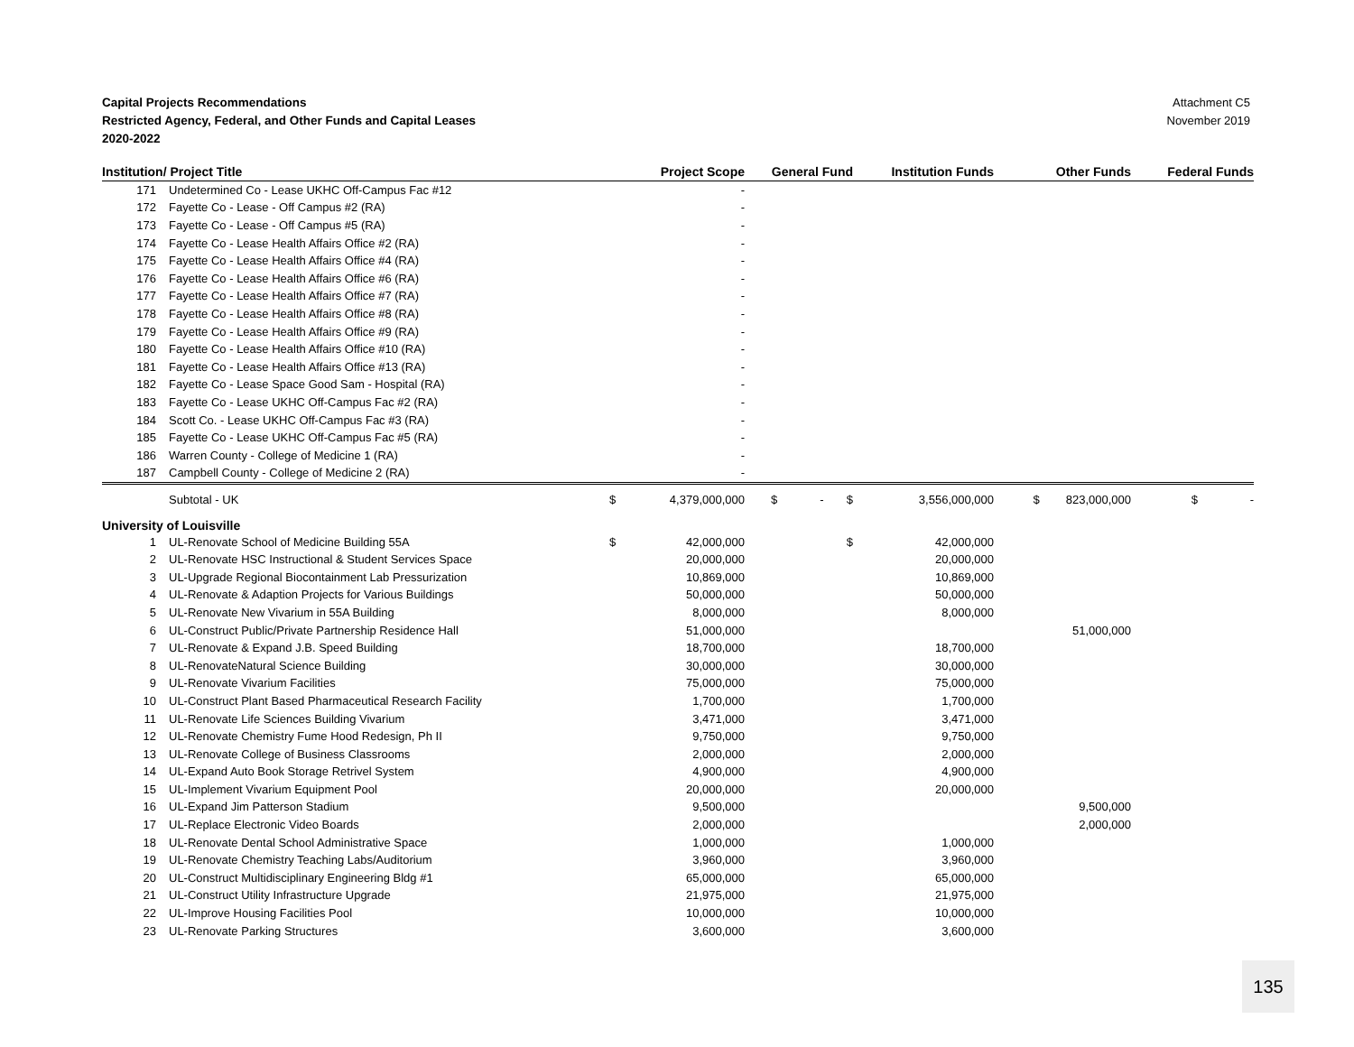Capital Projects Recommendations
Restricted Agency, Federal, and Other Funds and Capital Leases
2020-2022
Attachment C5
November 2019
| Institution/ Project Title | | | Project Scope | General Fund | Institution Funds | Other Funds | Federal Funds |
| --- | --- | --- | --- | --- | --- | --- | --- |
| 171 | Undetermined Co - Lease UKHC Off-Campus Fac #12 | | - | | | | |
| 172 | Fayette Co - Lease - Off Campus #2 (RA) | | - | | | | |
| 173 | Fayette Co - Lease - Off Campus #5 (RA) | | - | | | | |
| 174 | Fayette Co - Lease Health Affairs Office #2 (RA) | | - | | | | |
| 175 | Fayette Co - Lease Health Affairs Office #4 (RA) | | - | | | | |
| 176 | Fayette Co - Lease Health Affairs Office #6 (RA) | | - | | | | |
| 177 | Fayette Co - Lease Health Affairs Office #7 (RA) | | - | | | | |
| 178 | Fayette Co - Lease Health Affairs Office #8 (RA) | | - | | | | |
| 179 | Fayette Co - Lease Health Affairs Office #9 (RA) | | - | | | | |
| 180 | Fayette Co - Lease Health Affairs Office #10 (RA) | | - | | | | |
| 181 | Fayette Co - Lease Health Affairs Office #13 (RA) | | - | | | | |
| 182 | Fayette Co - Lease Space Good Sam - Hospital (RA) | | - | | | | |
| 183 | Fayette Co - Lease UKHC Off-Campus Fac #2 (RA) | | - | | | | |
| 184 | Scott Co. - Lease UKHC Off-Campus Fac #3 (RA) | | - | | | | |
| 185 | Fayette Co - Lease UKHC Off-Campus Fac #5 (RA) | | - | | | | |
| 186 | Warren County - College of Medicine 1 (RA) | | - | | | | |
| 187 | Campbell County - College of Medicine 2 (RA) | | - | | | | |
| | Subtotal - UK | $ | 4,379,000,000 | $ - $ | 3,556,000,000 | $ 823,000,000 | $ - |
| University of Louisville | | | | | | | |
| 1 | UL-Renovate School of Medicine Building 55A | $ | 42,000,000 | $ | 42,000,000 | | |
| 2 | UL-Renovate HSC Instructional & Student Services Space | | 20,000,000 | | 20,000,000 | | |
| 3 | UL-Upgrade Regional Biocontainment Lab Pressurization | | 10,869,000 | | 10,869,000 | | |
| 4 | UL-Renovate & Adaption Projects for Various Buildings | | 50,000,000 | | 50,000,000 | | |
| 5 | UL-Renovate New Vivarium in 55A Building | | 8,000,000 | | 8,000,000 | | |
| 6 | UL-Construct Public/Private Partnership Residence Hall | | 51,000,000 | | | 51,000,000 | |
| 7 | UL-Renovate & Expand J.B. Speed Building | | 18,700,000 | | 18,700,000 | | |
| 8 | UL-RenovateNatural Science Building | | 30,000,000 | | 30,000,000 | | |
| 9 | UL-Renovate Vivarium Facilities | | 75,000,000 | | 75,000,000 | | |
| 10 | UL-Construct Plant Based Pharmaceutical Research Facility | | 1,700,000 | | 1,700,000 | | |
| 11 | UL-Renovate Life Sciences Building Vivarium | | 3,471,000 | | 3,471,000 | | |
| 12 | UL-Renovate Chemistry Fume Hood Redesign, Ph II | | 9,750,000 | | 9,750,000 | | |
| 13 | UL-Renovate College of Business Classrooms | | 2,000,000 | | 2,000,000 | | |
| 14 | UL-Expand Auto Book Storage Retrivel System | | 4,900,000 | | 4,900,000 | | |
| 15 | UL-Implement Vivarium Equipment Pool | | 20,000,000 | | 20,000,000 | | |
| 16 | UL-Expand Jim Patterson Stadium | | 9,500,000 | | | 9,500,000 | |
| 17 | UL-Replace Electronic Video Boards | | 2,000,000 | | | 2,000,000 | |
| 18 | UL-Renovate Dental School Administrative Space | | 1,000,000 | | 1,000,000 | | |
| 19 | UL-Renovate Chemistry Teaching Labs/Auditorium | | 3,960,000 | | 3,960,000 | | |
| 20 | UL-Construct Multidisciplinary Engineering Bldg #1 | | 65,000,000 | | 65,000,000 | | |
| 21 | UL-Construct Utility Infrastructure Upgrade | | 21,975,000 | | 21,975,000 | | |
| 22 | UL-Improve Housing Facilities Pool | | 10,000,000 | | 10,000,000 | | |
| 23 | UL-Renovate Parking Structures | | 3,600,000 | | 3,600,000 | | |
135